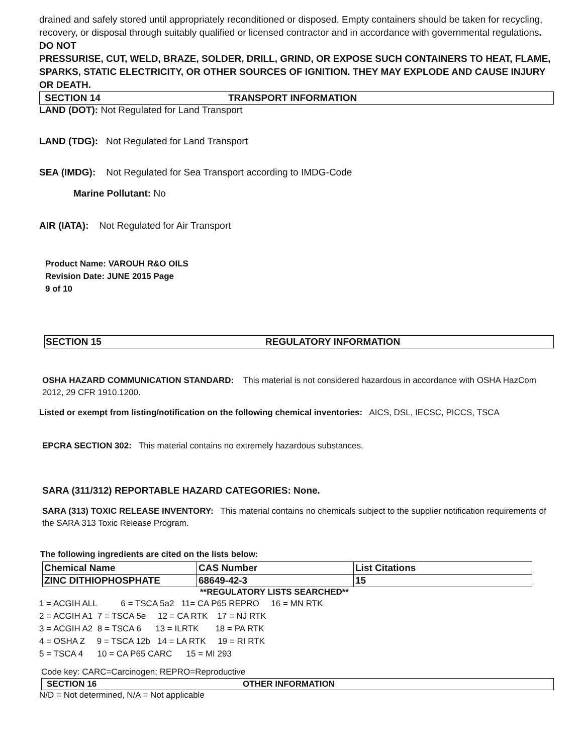drained and safely stored until appropriately reconditioned or disposed. Empty containers should be taken for recycling, recovery, or disposal through suitably qualified or licensed contractor and in accordance with governmental regulations. DO NOT
PRESSURISE, CUT, WELD, BRAZE, SOLDER, DRILL, GRIND, OR EXPOSE SUCH CONTAINERS TO HEAT, FLAME, SPARKS, STATIC ELECTRICITY, OR OTHER SOURCES OF IGNITION. THEY MAY EXPLODE AND CAUSE INJURY OR DEATH.
SECTION 14 TRANSPORT INFORMATION
LAND (DOT): Not Regulated for Land Transport
LAND (TDG): Not Regulated for Land Transport
SEA (IMDG): Not Regulated for Sea Transport according to IMDG-Code
Marine Pollutant: No
AIR (IATA): Not Regulated for Air Transport
Product Name: VAROUH R&O OILS
Revision Date: JUNE 2015 Page
9 of 10
SECTION 15 REGULATORY INFORMATION
OSHA HAZARD COMMUNICATION STANDARD: This material is not considered hazardous in accordance with OSHA HazCom 2012, 29 CFR 1910.1200.
Listed or exempt from listing/notification on the following chemical inventories: AICS, DSL, IECSC, PICCS, TSCA
EPCRA SECTION 302: This material contains no extremely hazardous substances.
SARA (311/312) REPORTABLE HAZARD CATEGORIES: None.
SARA (313) TOXIC RELEASE INVENTORY: This material contains no chemicals subject to the supplier notification requirements of the SARA 313 Toxic Release Program.
The following ingredients are cited on the lists below:
| Chemical Name | CAS Number | List Citations |
| ZINC DITHIOPHOSPHATE | 68649-42-3 | 15 |
**REGULATORY LISTS SEARCHED**
1 = ACGIH ALL 6 = TSCA 5a2 11= CA P65 REPRO 16 = MN RTK 2 = ACGIH A1 7 = TSCA 5e 12 = CA RTK 17 = NJ RTK 3 = ACGIH A2 8 = TSCA 6 13 = ILRTK 18 = PA RTK 4 = OSHA Z 9 = TSCA 12b 14 = LA RTK 19 = RI RTK 5 = TSCA 4 10 = CA P65 CARC 15 = MI 293
Code key: CARC=Carcinogen; REPRO=Reproductive
SECTION 16 OTHER INFORMATION
N/D = Not determined, N/A = Not applicable